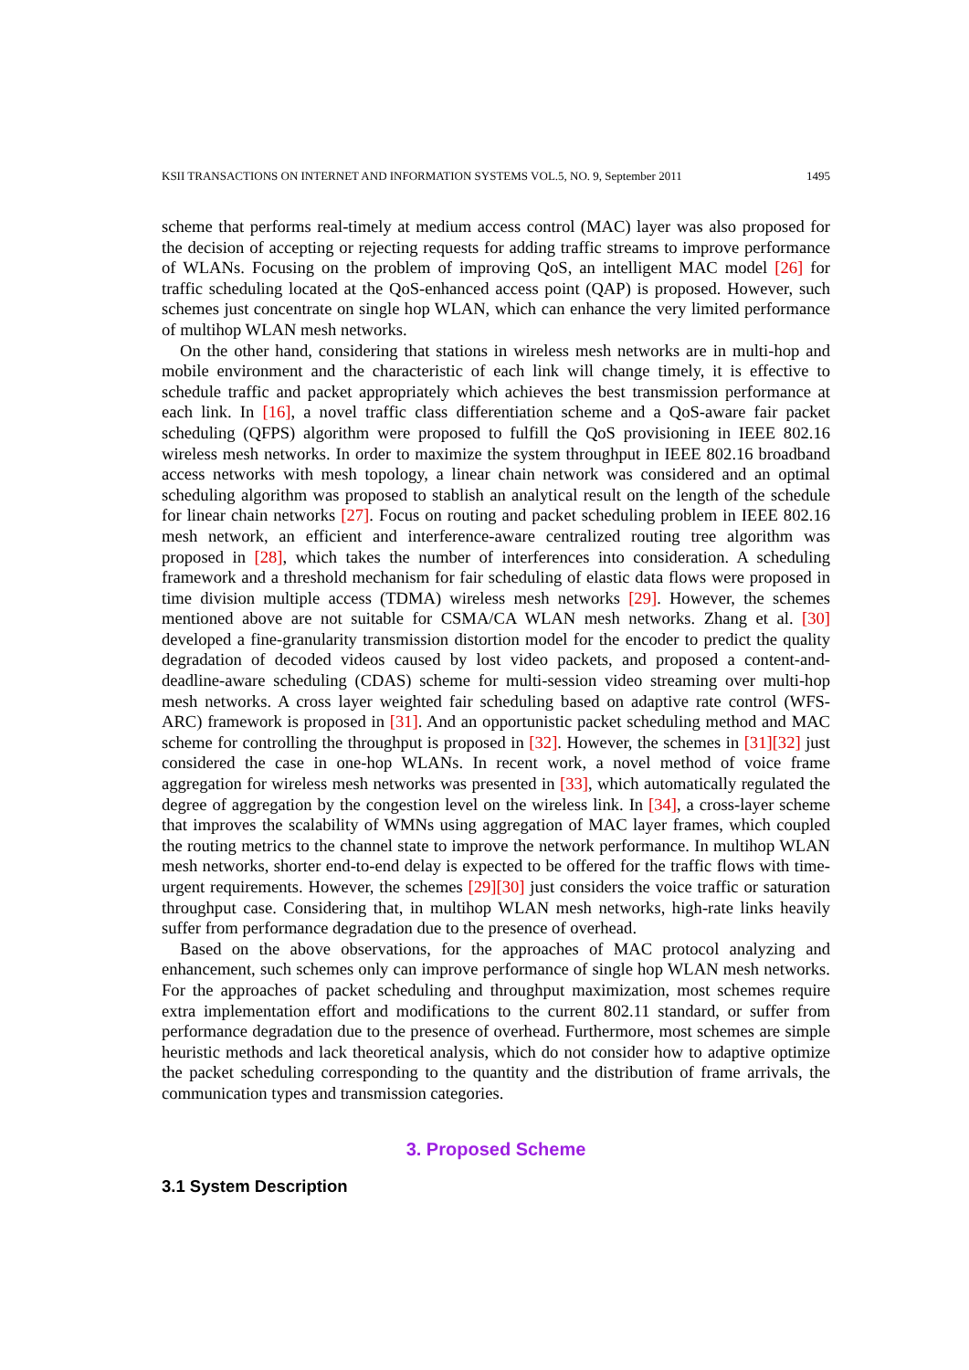KSII TRANSACTIONS ON INTERNET AND INFORMATION SYSTEMS VOL.5, NO. 9, September 2011 1495
scheme that performs real-timely at medium access control (MAC) layer was also proposed for the decision of accepting or rejecting requests for adding traffic streams to improve performance of WLANs. Focusing on the problem of improving QoS, an intelligent MAC model [26] for traffic scheduling located at the QoS-enhanced access point (QAP) is proposed. However, such schemes just concentrate on single hop WLAN, which can enhance the very limited performance of multihop WLAN mesh networks.
On the other hand, considering that stations in wireless mesh networks are in multi-hop and mobile environment and the characteristic of each link will change timely, it is effective to schedule traffic and packet appropriately which achieves the best transmission performance at each link. In [16], a novel traffic class differentiation scheme and a QoS-aware fair packet scheduling (QFPS) algorithm were proposed to fulfill the QoS provisioning in IEEE 802.16 wireless mesh networks. In order to maximize the system throughput in IEEE 802.16 broadband access networks with mesh topology, a linear chain network was considered and an optimal scheduling algorithm was proposed to stablish an analytical result on the length of the schedule for linear chain networks [27]. Focus on routing and packet scheduling problem in IEEE 802.16 mesh network, an efficient and interference-aware centralized routing tree algorithm was proposed in [28], which takes the number of interferences into consideration. A scheduling framework and a threshold mechanism for fair scheduling of elastic data flows were proposed in time division multiple access (TDMA) wireless mesh networks [29]. However, the schemes mentioned above are not suitable for CSMA/CA WLAN mesh networks. Zhang et al. [30] developed a fine-granularity transmission distortion model for the encoder to predict the quality degradation of decoded videos caused by lost video packets, and proposed a content-and-deadline-aware scheduling (CDAS) scheme for multi-session video streaming over multi-hop mesh networks. A cross layer weighted fair scheduling based on adaptive rate control (WFS-ARC) framework is proposed in [31]. And an opportunistic packet scheduling method and MAC scheme for controlling the throughput is proposed in [32]. However, the schemes in [31][32] just considered the case in one-hop WLANs. In recent work, a novel method of voice frame aggregation for wireless mesh networks was presented in [33], which automatically regulated the degree of aggregation by the congestion level on the wireless link. In [34], a cross-layer scheme that improves the scalability of WMNs using aggregation of MAC layer frames, which coupled the routing metrics to the channel state to improve the network performance. In multihop WLAN mesh networks, shorter end-to-end delay is expected to be offered for the traffic flows with time-urgent requirements. However, the schemes [29][30] just considers the voice traffic or saturation throughput case. Considering that, in multihop WLAN mesh networks, high-rate links heavily suffer from performance degradation due to the presence of overhead.
Based on the above observations, for the approaches of MAC protocol analyzing and enhancement, such schemes only can improve performance of single hop WLAN mesh networks. For the approaches of packet scheduling and throughput maximization, most schemes require extra implementation effort and modifications to the current 802.11 standard, or suffer from performance degradation due to the presence of overhead. Furthermore, most schemes are simple heuristic methods and lack theoretical analysis, which do not consider how to adaptive optimize the packet scheduling corresponding to the quantity and the distribution of frame arrivals, the communication types and transmission categories.
3. Proposed Scheme
3.1 System Description